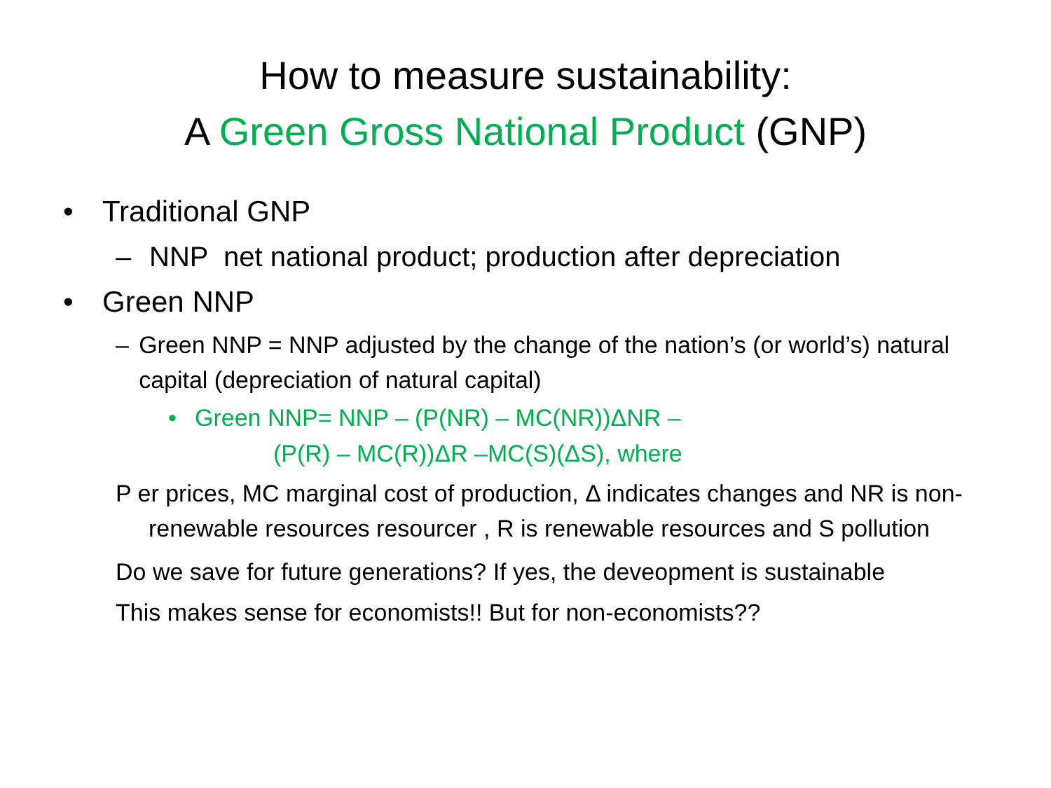How to measure sustainability:
A Green Gross National Product (GNP)
• Traditional GNP
– NNP net national product; production after depreciation
• Green NNP
– Green NNP = NNP adjusted by the change of the nation’s (or world’s) natural capital (depreciation of natural capital)
• Green NNP= NNP – (P(NR) – MC(NR))ΔNR –
(P(R) – MC(R))ΔR –MC(S)(ΔS), where
P er prices, MC marginal cost of production, Δ indicates changes and NR is non-renewable resources resourcer , R is renewable resources and S pollution
Do we save for future generations? If yes, the deveopment is sustainable
This makes sense for economists!! But for non-economists??